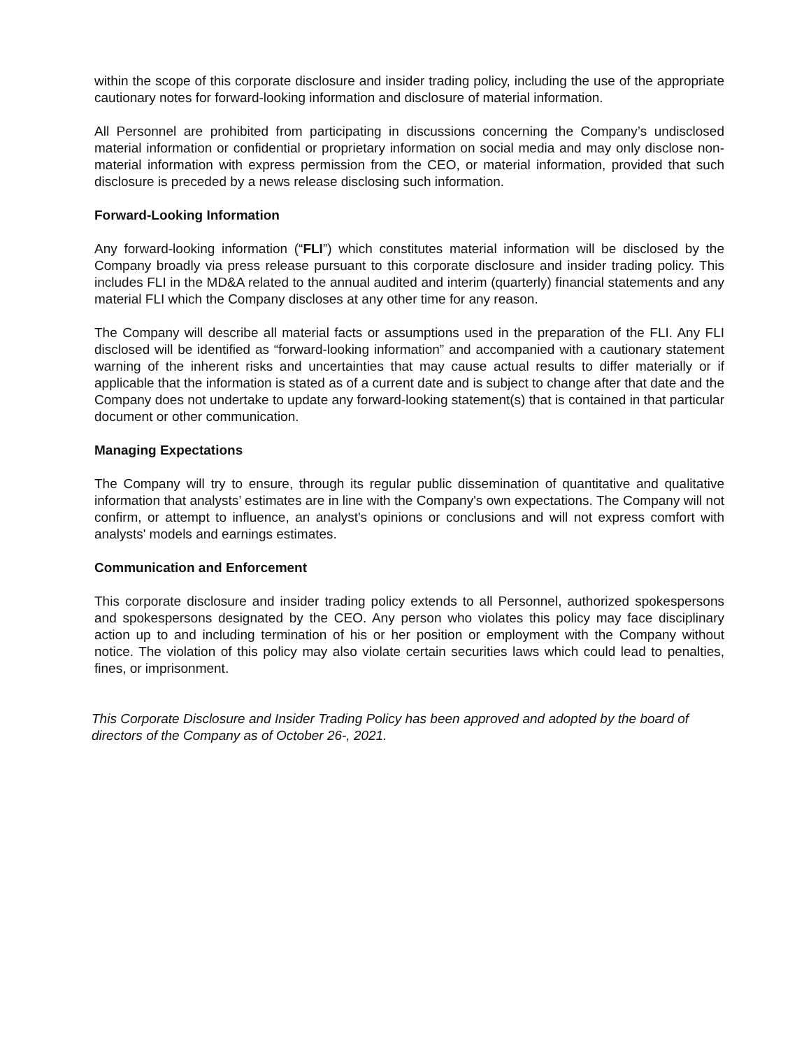within the scope of this corporate disclosure and insider trading policy, including the use of the appropriate cautionary notes for forward-looking information and disclosure of material information.
All Personnel are prohibited from participating in discussions concerning the Company’s undisclosed material information or confidential or proprietary information on social media and may only disclose non-material information with express permission from the CEO, or material information, provided that such disclosure is preceded by a news release disclosing such information.
Forward-Looking Information
Any forward-looking information (“FLI”) which constitutes material information will be disclosed by the Company broadly via press release pursuant to this corporate disclosure and insider trading policy. This includes FLI in the MD&A related to the annual audited and interim (quarterly) financial statements and any material FLI which the Company discloses at any other time for any reason.
The Company will describe all material facts or assumptions used in the preparation of the FLI. Any FLI disclosed will be identified as “forward-looking information” and accompanied with a cautionary statement warning of the inherent risks and uncertainties that may cause actual results to differ materially or if applicable that the information is stated as of a current date and is subject to change after that date and the Company does not undertake to update any forward-looking statement(s) that is contained in that particular document or other communication.
Managing Expectations
The Company will try to ensure, through its regular public dissemination of quantitative and qualitative information that analysts’ estimates are in line with the Company's own expectations. The Company will not confirm, or attempt to influence, an analyst's opinions or conclusions and will not express comfort with analysts' models and earnings estimates.
Communication and Enforcement
This corporate disclosure and insider trading policy extends to all Personnel, authorized spokespersons and spokespersons designated by the CEO. Any person who violates this policy may face disciplinary action up to and including termination of his or her position or employment with the Company without notice. The violation of this policy may also violate certain securities laws which could lead to penalties, fines, or imprisonment.
This Corporate Disclosure and Insider Trading Policy has been approved and adopted by the board of directors of the Company as of October 26-, 2021.